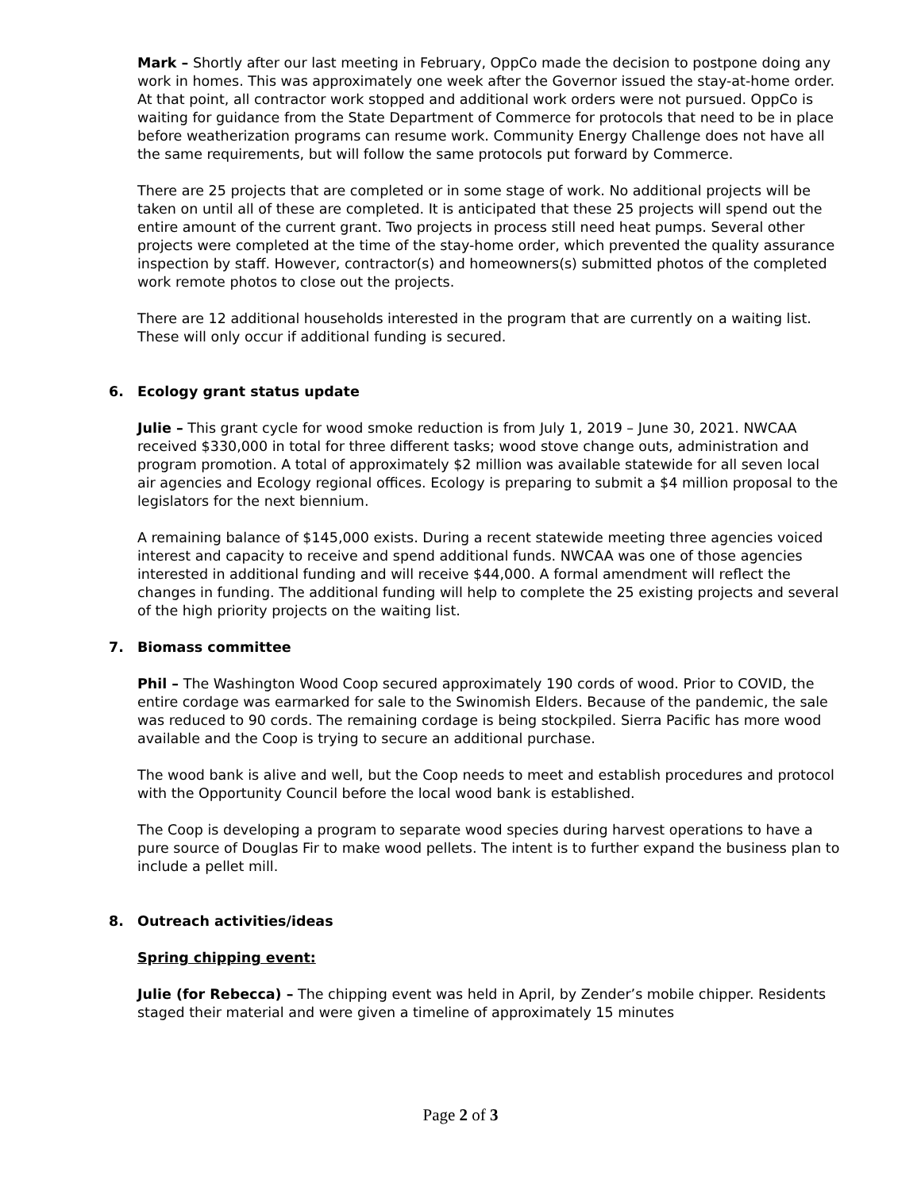Mark – Shortly after our last meeting in February, OppCo made the decision to postpone doing any work in homes. This was approximately one week after the Governor issued the stay-at-home order. At that point, all contractor work stopped and additional work orders were not pursued. OppCo is waiting for guidance from the State Department of Commerce for protocols that need to be in place before weatherization programs can resume work. Community Energy Challenge does not have all the same requirements, but will follow the same protocols put forward by Commerce.
There are 25 projects that are completed or in some stage of work. No additional projects will be taken on until all of these are completed. It is anticipated that these 25 projects will spend out the entire amount of the current grant. Two projects in process still need heat pumps. Several other projects were completed at the time of the stay-home order, which prevented the quality assurance inspection by staff. However, contractor(s) and homeowners(s) submitted photos of the completed work remote photos to close out the projects.
There are 12 additional households interested in the program that are currently on a waiting list. These will only occur if additional funding is secured.
6. Ecology grant status update
Julie – This grant cycle for wood smoke reduction is from July 1, 2019 – June 30, 2021. NWCAA received $330,000 in total for three different tasks; wood stove change outs, administration and program promotion. A total of approximately $2 million was available statewide for all seven local air agencies and Ecology regional offices. Ecology is preparing to submit a $4 million proposal to the legislators for the next biennium.
A remaining balance of $145,000 exists. During a recent statewide meeting three agencies voiced interest and capacity to receive and spend additional funds. NWCAA was one of those agencies interested in additional funding and will receive $44,000. A formal amendment will reflect the changes in funding. The additional funding will help to complete the 25 existing projects and several of the high priority projects on the waiting list.
7. Biomass committee
Phil – The Washington Wood Coop secured approximately 190 cords of wood. Prior to COVID, the entire cordage was earmarked for sale to the Swinomish Elders. Because of the pandemic, the sale was reduced to 90 cords. The remaining cordage is being stockpiled. Sierra Pacific has more wood available and the Coop is trying to secure an additional purchase.
The wood bank is alive and well, but the Coop needs to meet and establish procedures and protocol with the Opportunity Council before the local wood bank is established.
The Coop is developing a program to separate wood species during harvest operations to have a pure source of Douglas Fir to make wood pellets. The intent is to further expand the business plan to include a pellet mill.
8. Outreach activities/ideas
Spring chipping event:
Julie (for Rebecca) – The chipping event was held in April, by Zender’s mobile chipper. Residents staged their material and were given a timeline of approximately 15 minutes
Page 2 of 3